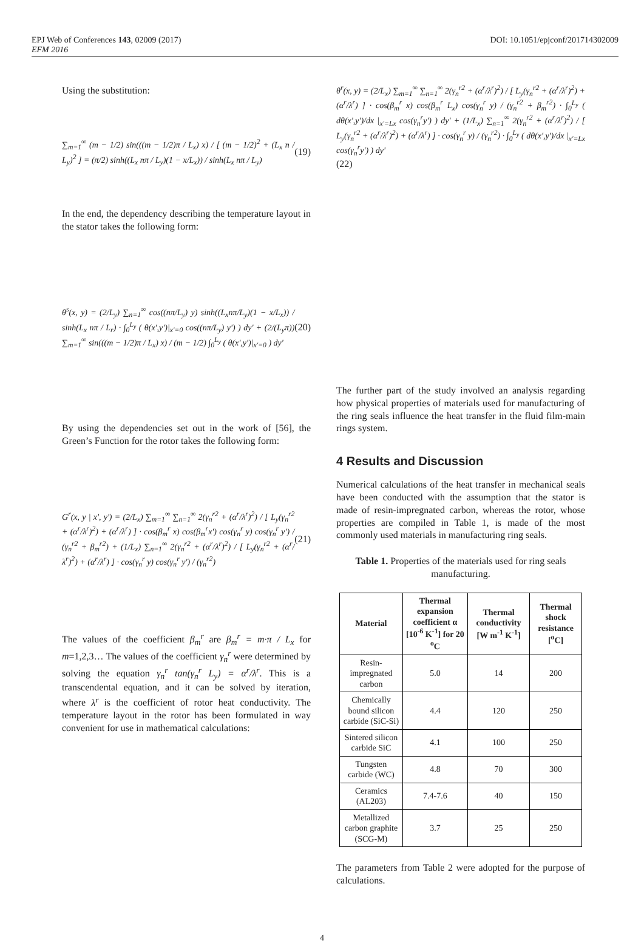DOI: 10.1051/epjconf/201714302009 EPJ Web of Conferences 143, 02009 (2017)
EFM 2016
Using the substitution:
∑<sub>m=1</sub><sup>∞</sup> (m − 1/2) sin(((m − 1/2)π / L<sub>x</sub>) x) / [ (m − 1/2)<sup>2</sup> + (L<sub>x</sub> n / L<sub>y</sub>)<sup>2</sup> ] = (π/2) sinh((L<sub>x</sub> nπ / L<sub>y</sub>)(1 − x/L<sub>x</sub>)) / sinh(L<sub>x</sub> nπ / L<sub>y</sub>) (19)
In the end, the dependency describing the temperature layout in the stator takes the following form:
θ<sup>s</sup>(x, y) = (2/L<sub>y</sub>) ∑<sub>n=1</sub><sup>∞</sup> cos((nπ/L<sub>y</sub>) y) sinh((L<sub>x</sub>nπ/L<sub>y</sub>)(1 − x/L<sub>x</sub>)) / sinh(L<sub>x</sub> nπ / L<sub>r</sub>) · ∫<sub>0</sub><sup>L<sub>y</sub></sup> ( θ(x',y')|<sub>x'=0</sub> cos((nπ/L<sub>y</sub>) y') ) dy' + (2/(L<sub>y</sub>π)) ∑<sub>m=1</sub><sup>∞</sup> sin(((m − 1/2)π / L<sub>x</sub>) x) / (m − 1/2) ∫<sub>0</sub><sup>L<sub>y</sub></sup> ( θ(x',y')|<sub>x'=0</sub> ) dy' (20)
By using the dependencies set out in the work of [56], the Green’s Function for the rotor takes the following form:
G<sup>r</sup>(x, y | x', y') = (2/L<sub>x</sub>) ∑<sub>m=1</sub><sup>∞</sup> ∑<sub>n=1</sub><sup>∞</sup> 2(γ<sub>n</sub><sup>r2</sup> + (α<sup>r</sup>/λ<sup>r</sup>)<sup>2</sup>) / [ L<sub>y</sub>(γ<sub>n</sub><sup>r2</sup> + (α<sup>r</sup>/λ<sup>r</sup>)<sup>2</sup>) + (α<sup>r</sup>/λ<sup>r</sup>) ] · cos(β<sub>m</sub><sup>r</sup> x) cos(β<sub>m</sub><sup>r</sup>x') cos(γ<sub>n</sub><sup>r</sup> y) cos(γ<sub>n</sub><sup>r</sup> y') / (γ<sub>n</sub><sup>r2</sup> + β<sub>m</sub><sup>r2</sup>) + (1/L<sub>x</sub>) ∑<sub>n=1</sub><sup>∞</sup> 2(γ<sub>n</sub><sup>r2</sup> + (α<sup>r</sup>/λ<sup>r</sup>)<sup>2</sup>) / [ L<sub>y</sub>(γ<sub>n</sub><sup>r2</sup> + (α<sup>r</sup>/λ<sup>r</sup>)<sup>2</sup>) + (α<sup>r</sup>/λ<sup>r</sup>) ] · cos(γ<sub>n</sub><sup>r</sup> y) cos(γ<sub>n</sub><sup>r</sup> y') / (γ<sub>n</sub><sup>r2</sup>) (21)
The values of the coefficient β<sub>m</sub><sup>r</sup> are β<sub>m</sub><sup>r</sup> = m·π / L<sub>x</sub> for m=1,2,3… The values of the coefficient γ<sub>n</sub><sup>r</sup> were determined by solving the equation γ<sub>n</sub><sup>r</sup> tan(γ<sub>n</sub><sup>r</sup> L<sub>y</sub>) = α<sup>r</sup>/λ<sup>r</sup>. This is a transcendental equation, and it can be solved by iteration, where λ<sup>r</sup> is the coefficient of rotor heat conductivity. The temperature layout in the rotor has been formulated in way convenient for use in mathematical calculations:
θ<sup>r</sup>(x, y) = (2/L<sub>x</sub>) ∑<sub>m=1</sub><sup>∞</sup> ∑<sub>n=1</sub><sup>∞</sup> 2(γ<sub>n</sub><sup>r2</sup> + (α<sup>r</sup>/λ<sup>r</sup>)<sup>2</sup>) / [ L<sub>y</sub>(γ<sub>n</sub><sup>r2</sup> + (α<sup>r</sup>/λ<sup>r</sup>)<sup>2</sup>) + (α<sup>r</sup>/λ<sup>r</sup>) ] · cos(β<sub>m</sub><sup>r</sup> x) cos(β<sub>m</sub><sup>r</sup> L<sub>x</sub>) cos(γ<sub>n</sub><sup>r</sup> y) / (γ<sub>n</sub><sup>r2</sup> + β<sub>m</sub><sup>r2</sup>) · ∫<sub>0</sub><sup>L<sub>y</sub></sup> ( dθ(x',y')/dx |<sub>x'=Lx</sub> cos(γ<sub>n</sub><sup>r</sup>y') ) dy' + (1/L<sub>x</sub>) ∑<sub>n=1</sub><sup>∞</sup> 2(γ<sub>n</sub><sup>r2</sup> + (α<sup>r</sup>/λ<sup>r</sup>)<sup>2</sup>) / [ L<sub>y</sub>(γ<sub>n</sub><sup>r2</sup> + (α<sup>r</sup>/λ<sup>r</sup>)<sup>2</sup>) + (α<sup>r</sup>/λ<sup>r</sup>) ] · cos(γ<sub>n</sub><sup>r</sup> y) / (γ<sub>n</sub><sup>r2</sup>) · ∫<sub>0</sub><sup>L<sub>y</sub></sup> ( dθ(x',y')/dx |<sub>x'=Lx</sub> cos(γ<sub>n</sub><sup>r</sup>y') ) dy'
(22)
The further part of the study involved an analysis regarding how physical properties of materials used for manufacturing of the ring seals influence the heat transfer in the fluid film-main rings system.
4 Results and Discussion
Numerical calculations of the heat transfer in mechanical seals have been conducted with the assumption that the stator is made of resin-impregnated carbon, whereas the rotor, whose properties are compiled in Table 1, is made of the most commonly used materials in manufacturing ring seals.
Table 1. Properties of the materials used for ring seals manufacturing.
| Material | Thermal expansion coefficient α [10<sup>-6</sup> K<sup>-1</sup>] for 20 <sup>o</sup>C | Thermal conductivity [W m<sup>-1</sup> K<sup>-1</sup>] | Thermal shock resistance [<sup>o</sup>C] |
| --- | --- | --- | --- |
| Resin-impregnated carbon | 5.0 | 14 | 200 |
| Chemically bound silicon carbide (SiC-Si) | 4.4 | 120 | 250 |
| Sintered silicon carbide SiC | 4.1 | 100 | 250 |
| Tungsten carbide (WC) | 4.8 | 70 | 300 |
| Ceramics (AL203) | 7.4-7.6 | 40 | 150 |
| Metallized carbon graphite (SCG-M) | 3.7 | 25 | 250 |
The parameters from Table 2 were adopted for the purpose of calculations.
4